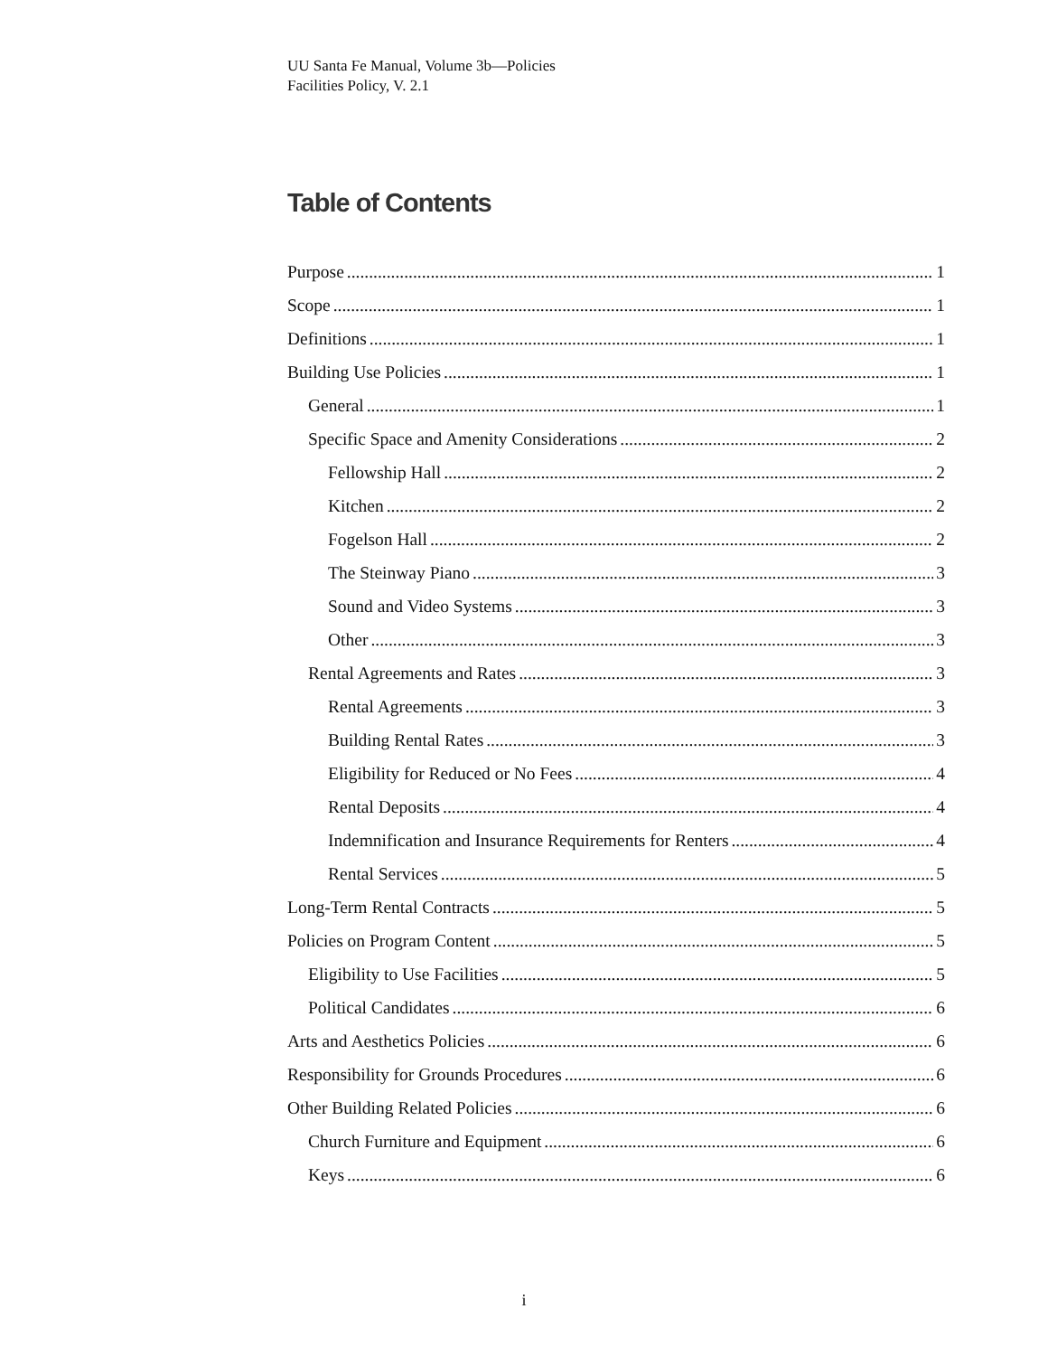UU Santa Fe Manual, Volume 3b—Policies
Facilities Policy, V. 2.1
Table of Contents
Purpose 1
Scope 1
Definitions 1
Building Use Policies 1
General 1
Specific Space and Amenity Considerations 2
Fellowship Hall 2
Kitchen 2
Fogelson Hall 2
The Steinway Piano 3
Sound and Video Systems 3
Other 3
Rental Agreements and Rates 3
Rental Agreements 3
Building Rental Rates 3
Eligibility for Reduced or No Fees 4
Rental Deposits 4
Indemnification and Insurance Requirements for Renters 4
Rental Services 5
Long-Term Rental Contracts 5
Policies on Program Content 5
Eligibility to Use Facilities 5
Political Candidates 6
Arts and Aesthetics Policies 6
Responsibility for Grounds Procedures 6
Other Building Related Policies 6
Church Furniture and Equipment 6
Keys 6
i